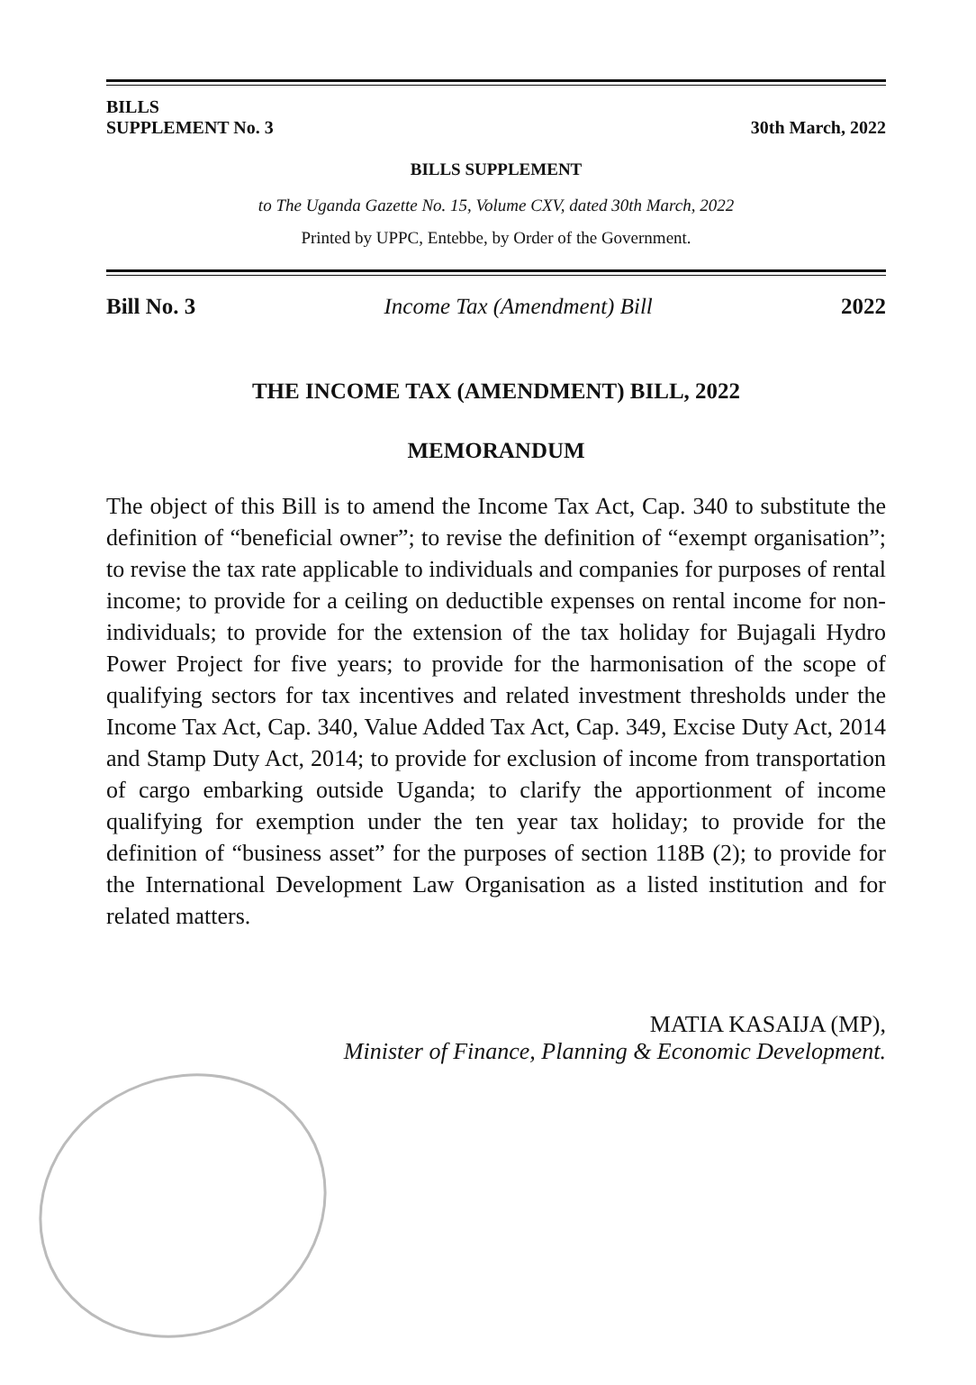BILLS
SUPPLEMENT No. 3
30th March, 2022
BILLS SUPPLEMENT
to The Uganda Gazette No. 15, Volume CXV, dated 30th March, 2022
Printed by UPPC, Entebbe, by Order of the Government.
Bill No. 3 Income Tax (Amendment) Bill 2022
THE INCOME TAX (AMENDMENT) BILL, 2022
MEMORANDUM
The object of this Bill is to amend the Income Tax Act, Cap. 340 to substitute the definition of “beneficial owner”; to revise the definition of “exempt organisation”; to revise the tax rate applicable to individuals and companies for purposes of rental income; to provide for a ceiling on deductible expenses on rental income for non-individuals; to provide for the extension of the tax holiday for Bujagali Hydro Power Project for five years; to provide for the harmonisation of the scope of qualifying sectors for tax incentives and related investment thresholds under the Income Tax Act, Cap. 340, Value Added Tax Act, Cap. 349, Excise Duty Act, 2014 and Stamp Duty Act, 2014; to provide for exclusion of income from transportation of cargo embarking outside Uganda; to clarify the apportionment of income qualifying for exemption under the ten year tax holiday; to provide for the definition of “business asset” for the purposes of section 118B (2); to provide for the International Development Law Organisation as a listed institution and for related matters.
MATIA KASAIJA (MP),
Minister of Finance, Planning & Economic Development.